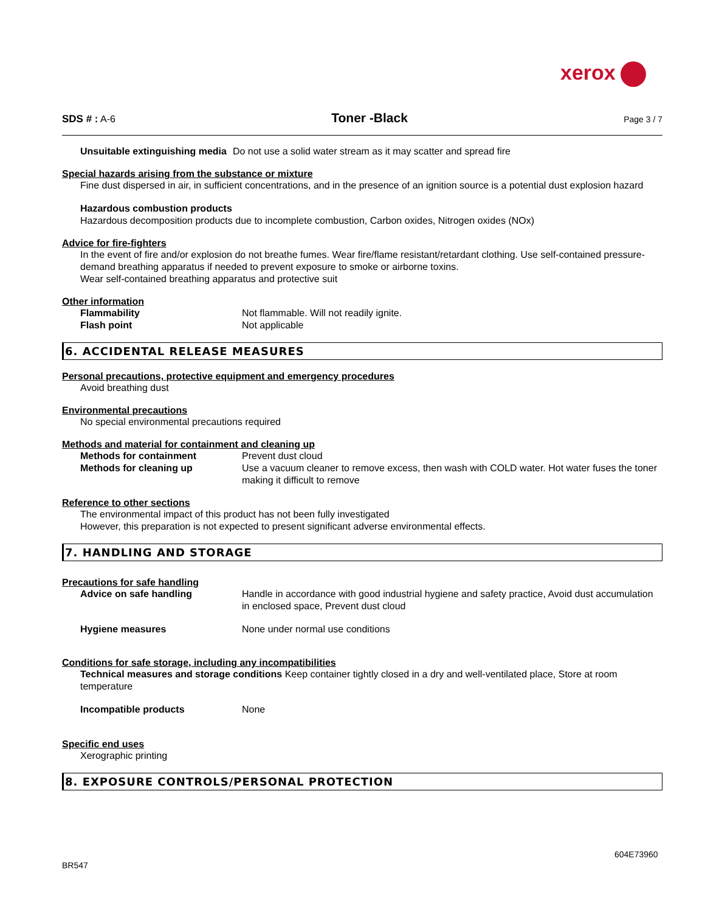xerox
SDS # : A-6
Toner -Black
Page 3 / 7
Unsuitable extinguishing media Do not use a solid water stream as it may scatter and spread fire
Special hazards arising from the substance or mixture
Fine dust dispersed in air, in sufficient concentrations, and in the presence of an ignition source is a potential dust explosion hazard
Hazardous combustion products
Hazardous decomposition products due to incomplete combustion, Carbon oxides, Nitrogen oxides (NOx)
Advice for fire-fighters
In the event of fire and/or explosion do not breathe fumes. Wear fire/flame resistant/retardant clothing. Use self-contained pressure-demand breathing apparatus if needed to prevent exposure to smoke or airborne toxins.
Wear self-contained breathing apparatus and protective suit
Other information
Flammability Not flammable. Will not readily ignite.
Flash point Not applicable
6. ACCIDENTAL RELEASE MEASURES
Personal precautions, protective equipment and emergency procedures
Avoid breathing dust
Environmental precautions
No special environmental precautions required
Methods and material for containment and cleaning up
Methods for containment Prevent dust cloud
Methods for cleaning up Use a vacuum cleaner to remove excess, then wash with COLD water. Hot water fuses the toner making it difficult to remove
Reference to other sections
The environmental impact of this product has not been fully investigated
However, this preparation is not expected to present significant adverse environmental effects.
7. HANDLING AND STORAGE
Precautions for safe handling
Advice on safe handling Handle in accordance with good industrial hygiene and safety practice, Avoid dust accumulation in enclosed space, Prevent dust cloud
Hygiene measures None under normal use conditions
Conditions for safe storage, including any incompatibilities
Technical measures and storage conditions Keep container tightly closed in a dry and well-ventilated place, Store at room temperature
Incompatible products None
Specific end uses
Xerographic printing
8. EXPOSURE CONTROLS/PERSONAL PROTECTION
604E73960
BR547